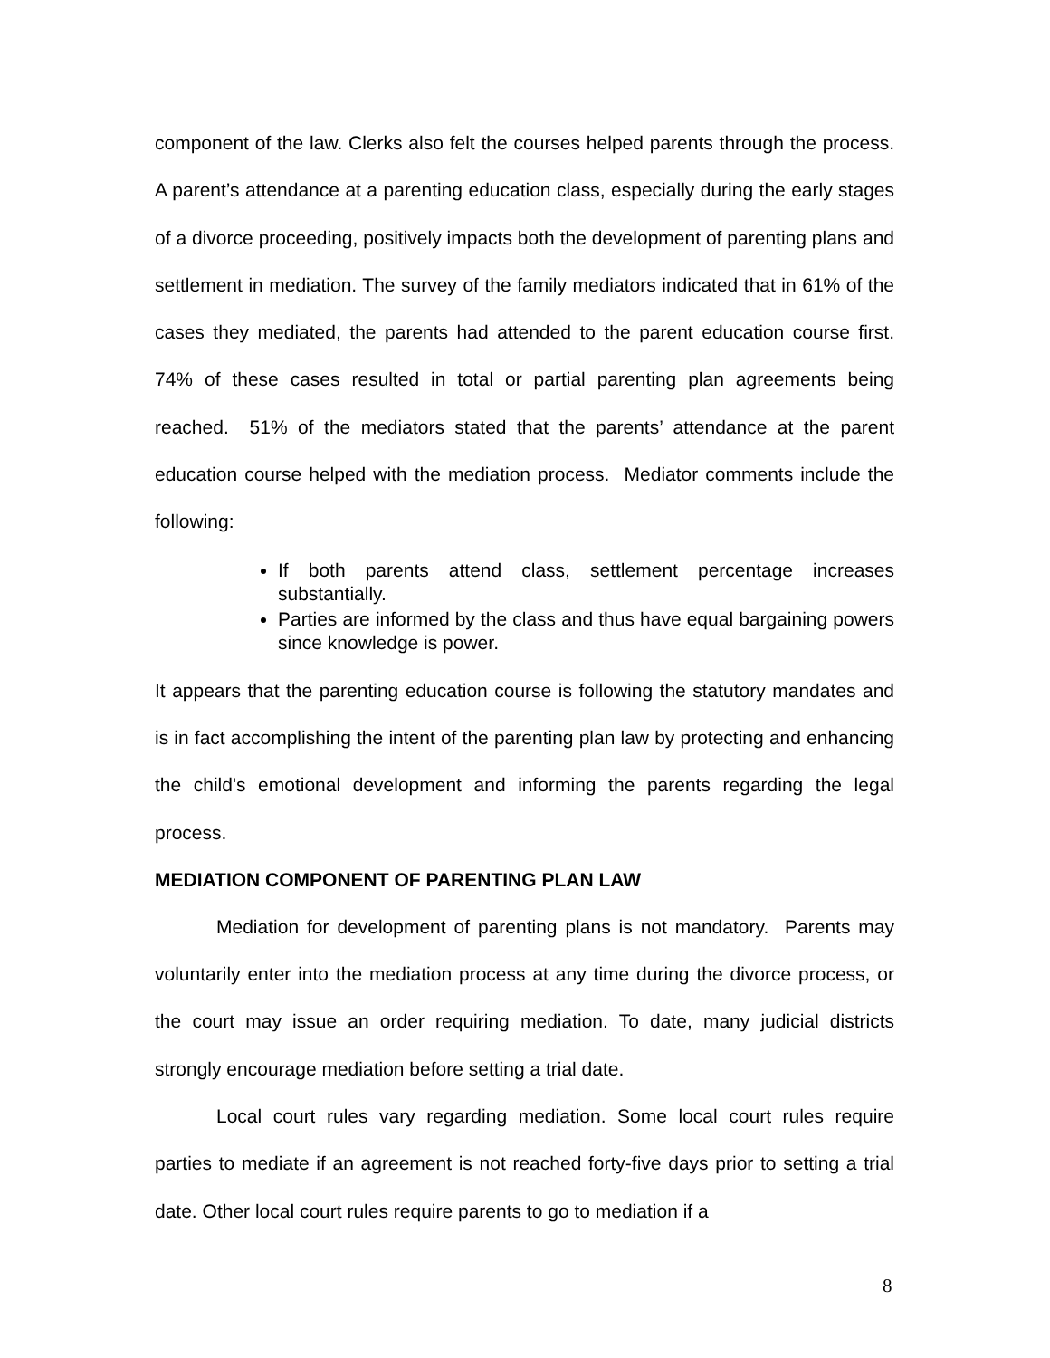component of the law. Clerks also felt the courses helped parents through the process. A parent’s attendance at a parenting education class, especially during the early stages of a divorce proceeding, positively impacts both the development of parenting plans and settlement in mediation. The survey of the family mediators indicated that in 61% of the cases they mediated, the parents had attended to the parent education course first. 74% of these cases resulted in total or partial parenting plan agreements being reached. 51% of the mediators stated that the parents’ attendance at the parent education course helped with the mediation process. Mediator comments include the following:
If both parents attend class, settlement percentage increases substantially.
Parties are informed by the class and thus have equal bargaining powers since knowledge is power.
It appears that the parenting education course is following the statutory mandates and is in fact accomplishing the intent of the parenting plan law by protecting and enhancing the child's emotional development and informing the parents regarding the legal process.
MEDIATION COMPONENT OF PARENTING PLAN LAW
Mediation for development of parenting plans is not mandatory. Parents may voluntarily enter into the mediation process at any time during the divorce process, or the court may issue an order requiring mediation. To date, many judicial districts strongly encourage mediation before setting a trial date.
Local court rules vary regarding mediation. Some local court rules require parties to mediate if an agreement is not reached forty-five days prior to setting a trial date. Other local court rules require parents to go to mediation if a
8